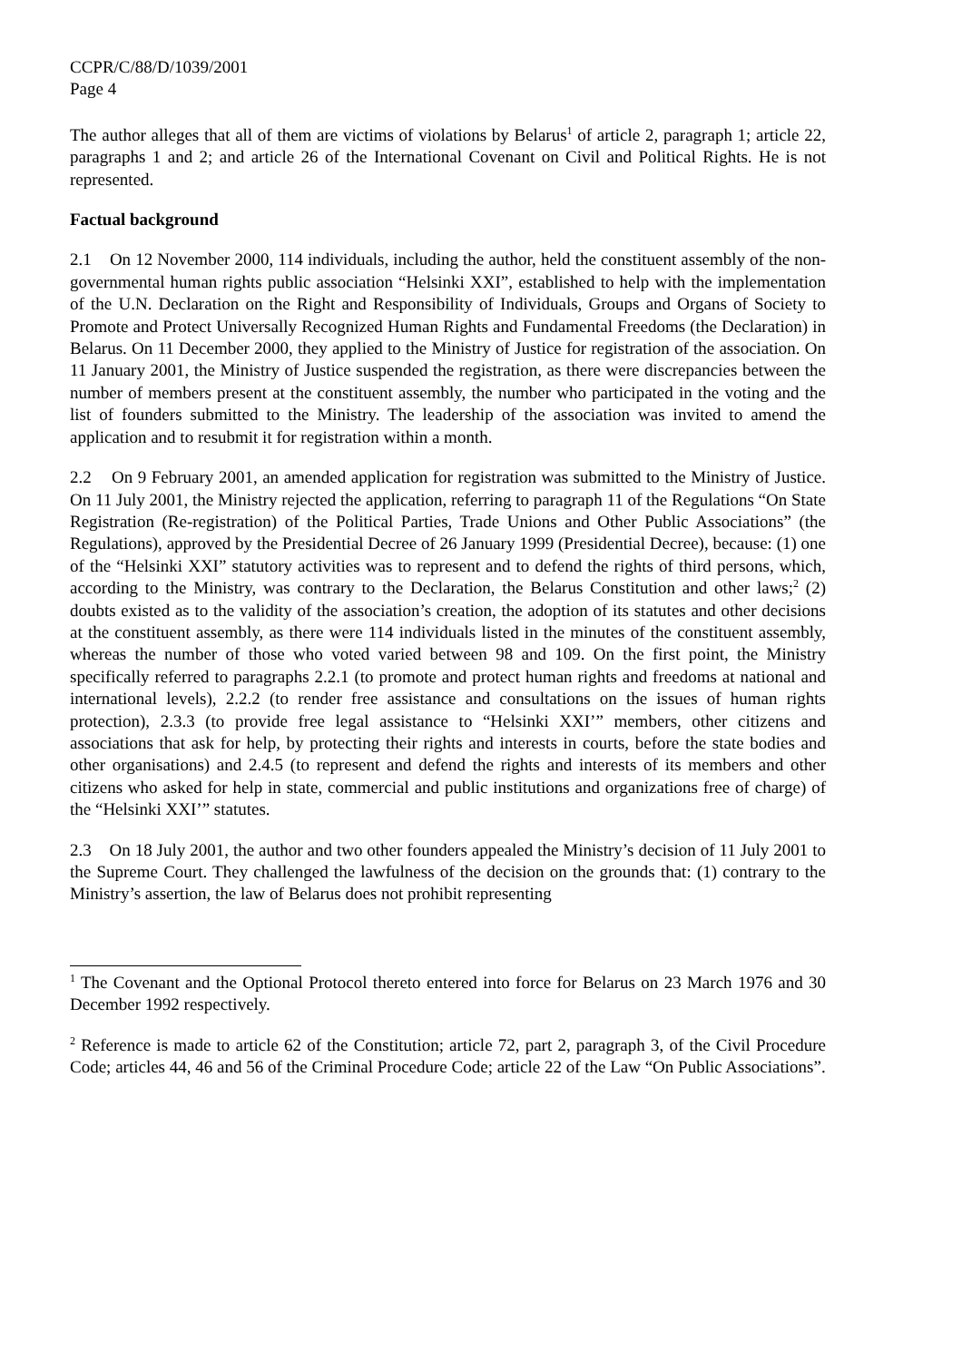CCPR/C/88/D/1039/2001
Page 4
The author alleges that all of them are victims of violations by Belarus<sup>1</sup> of article 2, paragraph 1; article 22, paragraphs 1 and 2; and article 26 of the International Covenant on Civil and Political Rights. He is not represented.
Factual background
2.1 On 12 November 2000, 114 individuals, including the author, held the constituent assembly of the non-governmental human rights public association “Helsinki XXI”, established to help with the implementation of the U.N. Declaration on the Right and Responsibility of Individuals, Groups and Organs of Society to Promote and Protect Universally Recognized Human Rights and Fundamental Freedoms (the Declaration) in Belarus. On 11 December 2000, they applied to the Ministry of Justice for registration of the association. On 11 January 2001, the Ministry of Justice suspended the registration, as there were discrepancies between the number of members present at the constituent assembly, the number who participated in the voting and the list of founders submitted to the Ministry. The leadership of the association was invited to amend the application and to resubmit it for registration within a month.
2.2 On 9 February 2001, an amended application for registration was submitted to the Ministry of Justice. On 11 July 2001, the Ministry rejected the application, referring to paragraph 11 of the Regulations “On State Registration (Re-registration) of the Political Parties, Trade Unions and Other Public Associations” (the Regulations), approved by the Presidential Decree of 26 January 1999 (Presidential Decree), because: (1) one of the “Helsinki XXI” statutory activities was to represent and to defend the rights of third persons, which, according to the Ministry, was contrary to the Declaration, the Belarus Constitution and other laws;<sup>2</sup> (2) doubts existed as to the validity of the association’s creation, the adoption of its statutes and other decisions at the constituent assembly, as there were 114 individuals listed in the minutes of the constituent assembly, whereas the number of those who voted varied between 98 and 109. On the first point, the Ministry specifically referred to paragraphs 2.2.1 (to promote and protect human rights and freedoms at national and international levels), 2.2.2 (to render free assistance and consultations on the issues of human rights protection), 2.3.3 (to provide free legal assistance to “Helsinki XXI’” members, other citizens and associations that ask for help, by protecting their rights and interests in courts, before the state bodies and other organisations) and 2.4.5 (to represent and defend the rights and interests of its members and other citizens who asked for help in state, commercial and public institutions and organizations free of charge) of the “Helsinki XXI’” statutes.
2.3 On 18 July 2001, the author and two other founders appealed the Ministry’s decision of 11 July 2001 to the Supreme Court. They challenged the lawfulness of the decision on the grounds that: (1) contrary to the Ministry’s assertion, the law of Belarus does not prohibit representing
<sup>1</sup> The Covenant and the Optional Protocol thereto entered into force for Belarus on 23 March 1976 and 30 December 1992 respectively.
<sup>2</sup> Reference is made to article 62 of the Constitution; article 72, part 2, paragraph 3, of the Civil Procedure Code; articles 44, 46 and 56 of the Criminal Procedure Code; article 22 of the Law “On Public Associations”.